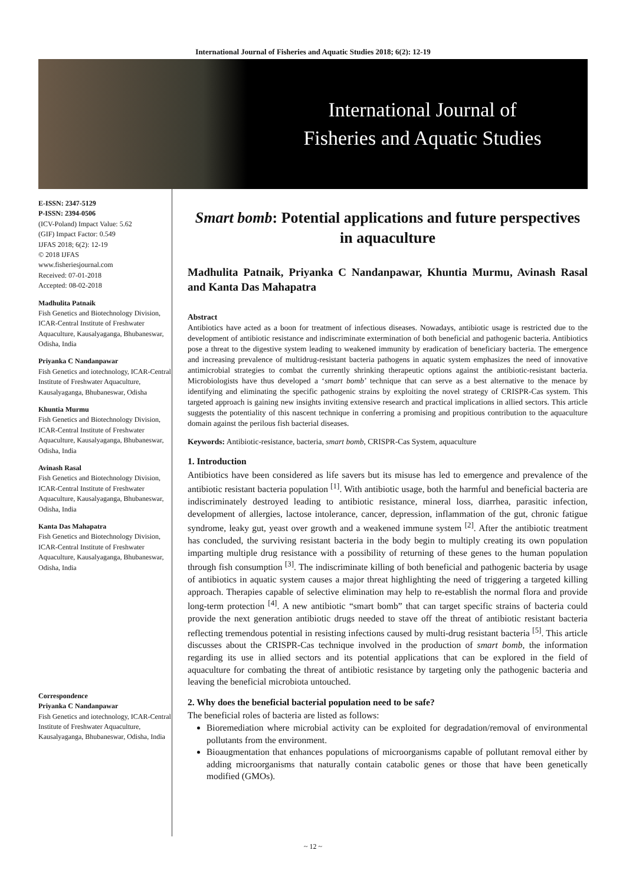International Journal of Fisheries and Aquatic Studies 2018; 6(2): 12-19
International Journal of
Fisheries and Aquatic Studies
E-ISSN: 2347-5129
P-ISSN: 2394-0506
(ICV-Poland) Impact Value: 5.62
(GIF) Impact Factor: 0.549
IJFAS 2018; 6(2): 12-19
© 2018 IJFAS
www.fisheriesjournal.com
Received: 07-01-2018
Accepted: 08-02-2018
Madhulita Patnaik
Fish Genetics and Biotechnology Division, ICAR-Central Institute of Freshwater Aquaculture, Kausalyaganga, Bhubaneswar, Odisha, India
Priyanka C Nandanpawar
Fish Genetics and iotechnology, ICAR-Central Institute of Freshwater Aquaculture, Kausalyaganga, Bhubaneswar, Odisha
Khuntia Murmu
Fish Genetics and Biotechnology Division, ICAR-Central Institute of Freshwater Aquaculture, Kausalyaganga, Bhubaneswar, Odisha, India
Avinash Rasal
Fish Genetics and Biotechnology Division, ICAR-Central Institute of Freshwater Aquaculture, Kausalyaganga, Bhubaneswar, Odisha, India
Kanta Das Mahapatra
Fish Genetics and Biotechnology Division, ICAR-Central Institute of Freshwater Aquaculture, Kausalyaganga, Bhubaneswar, Odisha, India
Correspondence
Priyanka C Nandanpawar
Fish Genetics and iotechnology, ICAR-Central Institute of Freshwater Aquaculture, Kausalyaganga, Bhubaneswar, Odisha, India
Smart bomb: Potential applications and future perspectives in aquaculture
Madhulita Patnaik, Priyanka C Nandanpawar, Khuntia Murmu, Avinash Rasal and Kanta Das Mahapatra
Abstract
Antibiotics have acted as a boon for treatment of infectious diseases. Nowadays, antibiotic usage is restricted due to the development of antibiotic resistance and indiscriminate extermination of both beneficial and pathogenic bacteria. Antibiotics pose a threat to the digestive system leading to weakened immunity by eradication of beneficiary bacteria. The emergence and increasing prevalence of multidrug-resistant bacteria pathogens in aquatic system emphasizes the need of innovative antimicrobial strategies to combat the currently shrinking therapeutic options against the antibiotic-resistant bacteria. Microbiologists have thus developed a ‘smart bomb’ technique that can serve as a best alternative to the menace by identifying and eliminating the specific pathogenic strains by exploiting the novel strategy of CRISPR-Cas system. This targeted approach is gaining new insights inviting extensive research and practical implications in allied sectors. This article suggests the potentiality of this nascent technique in conferring a promising and propitious contribution to the aquaculture domain against the perilous fish bacterial diseases.
Keywords: Antibiotic-resistance, bacteria, smart bomb, CRISPR-Cas System, aquaculture
1. Introduction
Antibiotics have been considered as life savers but its misuse has led to emergence and prevalence of the antibiotic resistant bacteria population <sup>[1]</sup>. With antibiotic usage, both the harmful and beneficial bacteria are indiscriminately destroyed leading to antibiotic resistance, mineral loss, diarrhea, parasitic infection, development of allergies, lactose intolerance, cancer, depression, inflammation of the gut, chronic fatigue syndrome, leaky gut, yeast over growth and a weakened immune system <sup>[2]</sup>. After the antibiotic treatment has concluded, the surviving resistant bacteria in the body begin to multiply creating its own population imparting multiple drug resistance with a possibility of returning of these genes to the human population through fish consumption <sup>[3]</sup>. The indiscriminate killing of both beneficial and pathogenic bacteria by usage of antibiotics in aquatic system causes a major threat highlighting the need of triggering a targeted killing approach. Therapies capable of selective elimination may help to re-establish the normal flora and provide long-term protection <sup>[4]</sup>. A new antibiotic “smart bomb” that can target specific strains of bacteria could provide the next generation antibiotic drugs needed to stave off the threat of antibiotic resistant bacteria reflecting tremendous potential in resisting infections caused by multi-drug resistant bacteria <sup>[5]</sup>. This article discusses about the CRISPR-Cas technique involved in the production of smart bomb, the information regarding its use in allied sectors and its potential applications that can be explored in the field of aquaculture for combating the threat of antibiotic resistance by targeting only the pathogenic bacteria and leaving the beneficial microbiota untouched.
2. Why does the beneficial bacterial population need to be safe?
The beneficial roles of bacteria are listed as follows:
Bioremediation where microbial activity can be exploited for degradation/removal of environmental pollutants from the environment.
Bioaugmentation that enhances populations of microorganisms capable of pollutant removal either by adding microorganisms that naturally contain catabolic genes or those that have been genetically modified (GMOs).
~ 12 ~